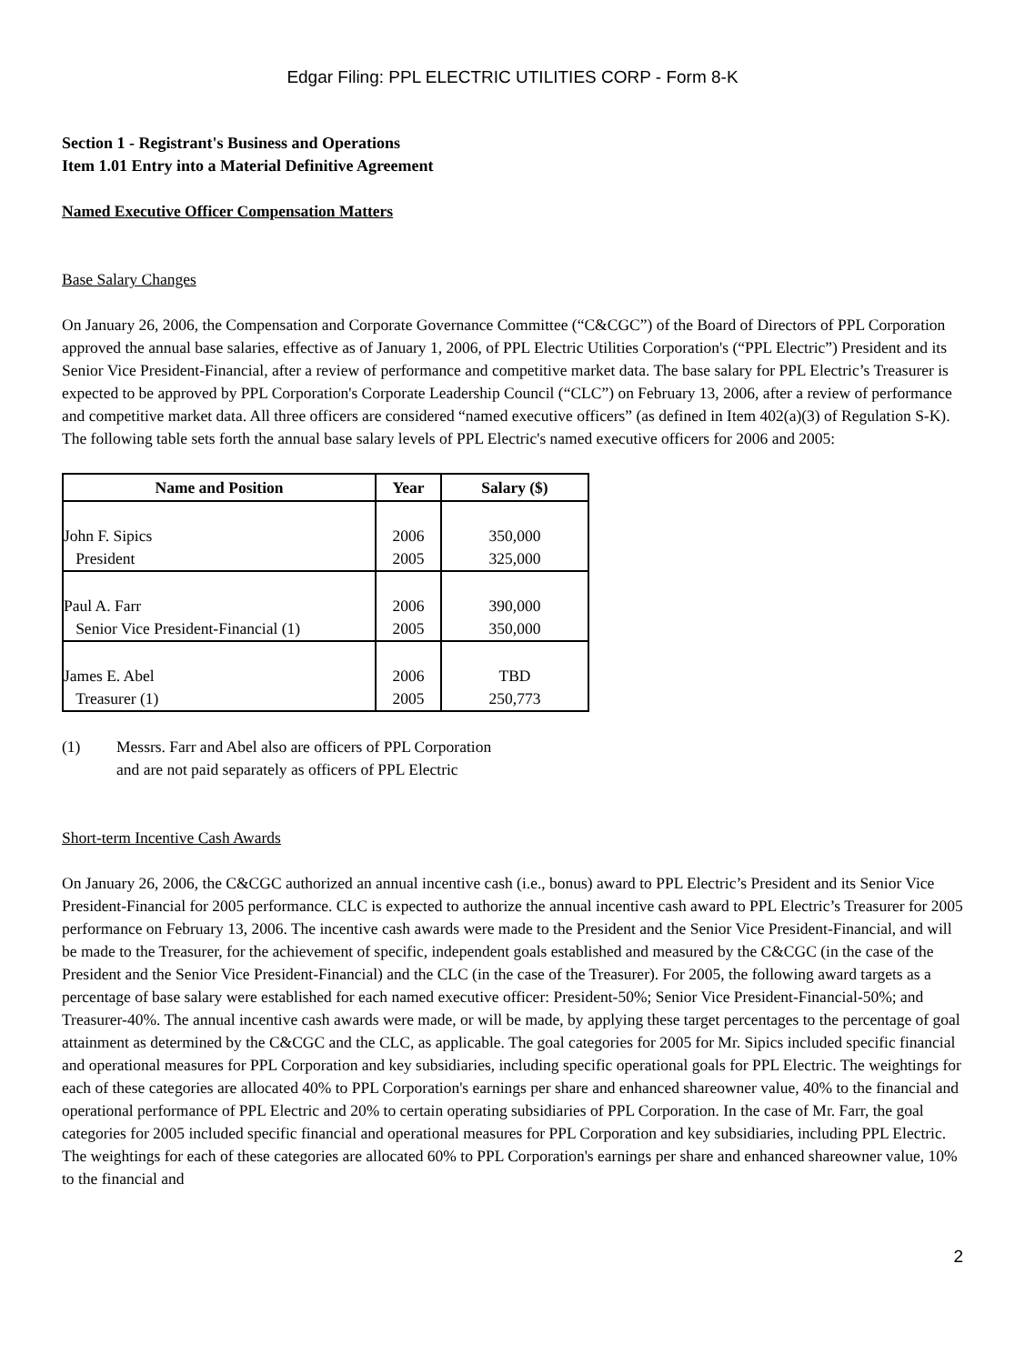Edgar Filing: PPL ELECTRIC UTILITIES CORP - Form 8-K
Section 1 - Registrant's Business and Operations
Item 1.01 Entry into a Material Definitive Agreement
Named Executive Officer Compensation Matters
Base Salary Changes
On January 26, 2006, the Compensation and Corporate Governance Committee (“C&CGC”) of the Board of Directors of PPL Corporation approved the annual base salaries, effective as of January 1, 2006, of PPL Electric Utilities Corporation's (“PPL Electric”) President and its Senior Vice President-Financial, after a review of performance and competitive market data. The base salary for PPL Electric’s Treasurer is expected to be approved by PPL Corporation's Corporate Leadership Council (“CLC”) on February 13, 2006, after a review of performance and competitive market data. All three officers are considered “named executive officers” (as defined in Item 402(a)(3) of Regulation S-K). The following table sets forth the annual base salary levels of PPL Electric's named executive officers for 2006 and 2005:
| Name and Position | Year | Salary ($) |
| --- | --- | --- |
| John F. Sipics | 2006 | 350,000 |
| President | 2005 | 325,000 |
| Paul A. Farr | 2006 | 390,000 |
| Senior Vice President-Financial (1) | 2005 | 350,000 |
| James E. Abel | 2006 | TBD |
| Treasurer (1) | 2005 | 250,773 |
(1) Messrs. Farr and Abel also are officers of PPL Corporation
and are not paid separately as officers of PPL Electric
Short-term Incentive Cash Awards
On January 26, 2006, the C&CGC authorized an annual incentive cash (i.e., bonus) award to PPL Electric’s President and its Senior Vice President-Financial for 2005 performance. CLC is expected to authorize the annual incentive cash award to PPL Electric’s Treasurer for 2005 performance on February 13, 2006. The incentive cash awards were made to the President and the Senior Vice President-Financial, and will be made to the Treasurer, for the achievement of specific, independent goals established and measured by the C&CGC (in the case of the President and the Senior Vice President-Financial) and the CLC (in the case of the Treasurer). For 2005, the following award targets as a percentage of base salary were established for each named executive officer: President-50%; Senior Vice President-Financial-50%; and Treasurer-40%. The annual incentive cash awards were made, or will be made, by applying these target percentages to the percentage of goal attainment as determined by the C&CGC and the CLC, as applicable. The goal categories for 2005 for Mr. Sipics included specific financial and operational measures for PPL Corporation and key subsidiaries, including specific operational goals for PPL Electric. The weightings for each of these categories are allocated 40% to PPL Corporation's earnings per share and enhanced shareowner value, 40% to the financial and operational performance of PPL Electric and 20% to certain operating subsidiaries of PPL Corporation. In the case of Mr. Farr, the goal categories for 2005 included specific financial and operational measures for PPL Corporation and key subsidiaries, including PPL Electric. The weightings for each of these categories are allocated 60% to PPL Corporation's earnings per share and enhanced shareowner value, 10% to the financial and
2